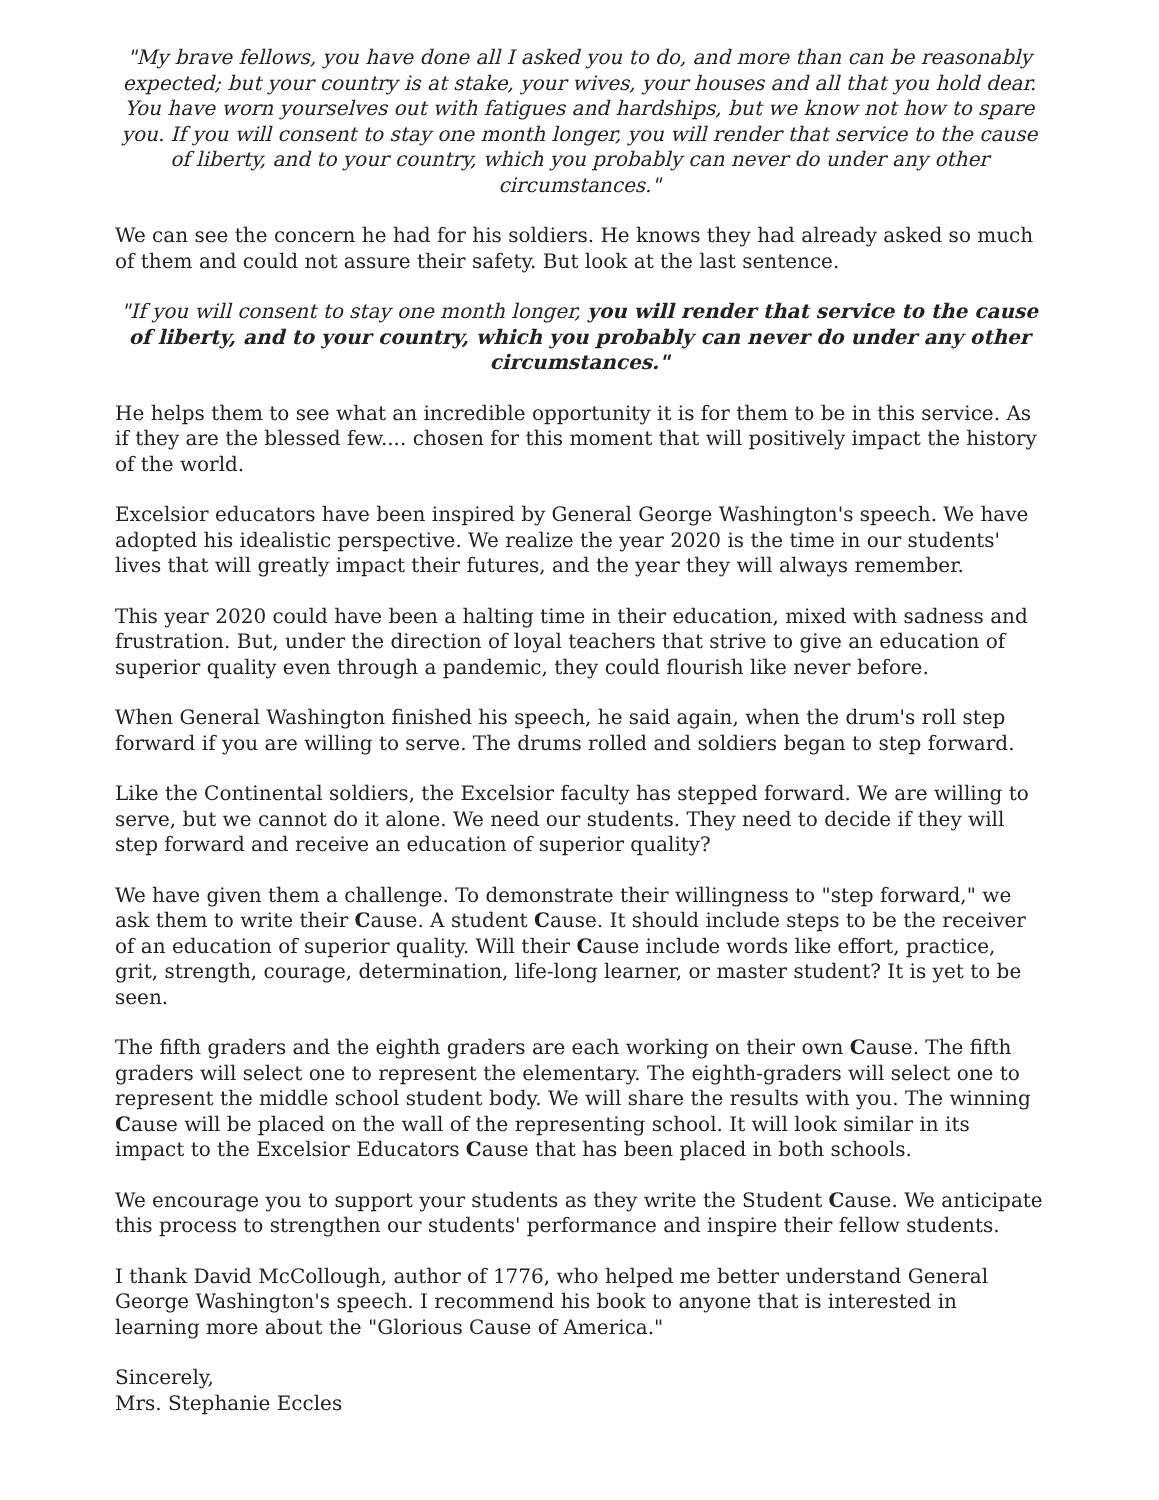"My brave fellows, you have done all I asked you to do, and more than can be reasonably expected; but your country is at stake, your wives, your houses and all that you hold dear. You have worn yourselves out with fatigues and hardships, but we know not how to spare you. If you will consent to stay one month longer, you will render that service to the cause of liberty, and to your country, which you probably can never do under any other circumstances."
We can see the concern he had for his soldiers. He knows they had already asked so much of them and could not assure their safety. But look at the last sentence.
"If you will consent to stay one month longer, you will render that service to the cause of liberty, and to your country, which you probably can never do under any other circumstances."
He helps them to see what an incredible opportunity it is for them to be in this service. As if they are the blessed few.... chosen for this moment that will positively impact the history of the world.
Excelsior educators have been inspired by General George Washington's speech. We have adopted his idealistic perspective. We realize the year 2020 is the time in our students' lives that will greatly impact their futures, and the year they will always remember.
This year 2020 could have been a halting time in their education, mixed with sadness and frustration. But, under the direction of loyal teachers that strive to give an education of superior quality even through a pandemic, they could flourish like never before.
When General Washington finished his speech, he said again, when the drum's roll step forward if you are willing to serve. The drums rolled and soldiers began to step forward.
Like the Continental soldiers, the Excelsior faculty has stepped forward. We are willing to serve, but we cannot do it alone. We need our students. They need to decide if they will step forward and receive an education of superior quality?
We have given them a challenge. To demonstrate their willingness to "step forward," we ask them to write their Cause. A student Cause. It should include steps to be the receiver of an education of superior quality. Will their Cause include words like effort, practice, grit, strength, courage, determination, life-long learner, or master student? It is yet to be seen.
The fifth graders and the eighth graders are each working on their own Cause. The fifth graders will select one to represent the elementary. The eighth-graders will select one to represent the middle school student body. We will share the results with you. The winning Cause will be placed on the wall of the representing school. It will look similar in its impact to the Excelsior Educators Cause that has been placed in both schools.
We encourage you to support your students as they write the Student Cause. We anticipate this process to strengthen our students' performance and inspire their fellow students.
I thank David McCollough, author of 1776, who helped me better understand General George Washington's speech. I recommend his book to anyone that is interested in learning more about the "Glorious Cause of America."
Sincerely,
Mrs. Stephanie Eccles